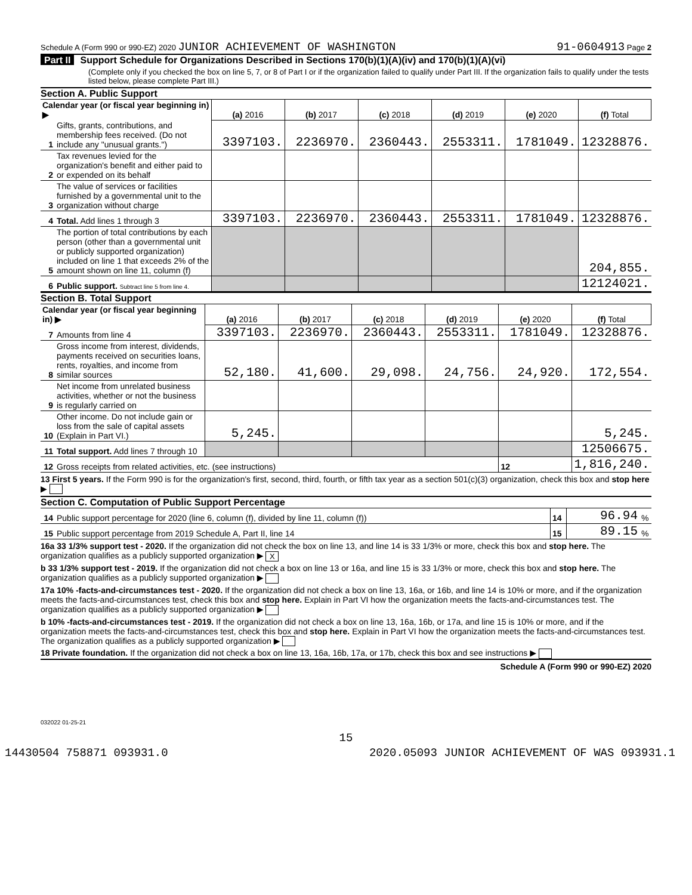Schedule A (Form 990 or 990-EZ) 2020 JUNIOR ACHIEVEMENT OF WASHINGTON
91-0604913 Page 2
Part II Support Schedule for Organizations Described in Sections 170(b)(1)(A)(iv) and 170(b)(1)(A)(vi)
(Complete only if you checked the box on line 5, 7, or 8 of Part I or if the organization failed to qualify under Part III. If the organization fails to qualify under the tests listed below, please complete Part III.)
Section A. Public Support
| Calendar year (or fiscal year beginning in) ▶ | | (a) 2016 | (b) 2017 | (c) 2018 | (d) 2019 | (e) 2020 | (f) Total |
| 1 | Gifts, grants, contributions, and membership fees received. (Do not include any "unusual grants.") | 3397103. | 2236970. | 2360443. | 2553311. | 1781049. | 12328876. |
| 2 | Tax revenues levied for the organization's benefit and either paid to or expended on its behalf | | | | | | |
| 3 | The value of services or facilities furnished by a governmental unit to the organization without charge | | | | | | |
| 4 | Total. Add lines 1 through 3 | 3397103. | 2236970. | 2360443. | 2553311. | 1781049. | 12328876. |
| 5 | The portion of total contributions by each person (other than a governmental unit or publicly supported organization) included on line 1 that exceeds 2% of the amount shown on line 11, column (f) | | | | | | 204,855. |
| 6 | Public support. Subtract line 5 from line 4. | | | | | | 12124021. |
Section B. Total Support
| Calendar year (or fiscal year beginning in) ▶ | | (a) 2016 | (b) 2017 | (c) 2018 | (d) 2019 | (e) 2020 | (f) Total |
| 7 | Amounts from line 4 | 3397103. | 2236970. | 2360443. | 2553311. | 1781049. | 12328876. |
| 8 | Gross income from interest, dividends, payments received on securities loans, rents, royalties, and income from similar sources | 52,180. | 41,600. | 29,098. | 24,756. | 24,920. | 172,554. |
| 9 | Net income from unrelated business activities, whether or not the business is regularly carried on | | | | | | |
| 10 | Other income. Do not include gain or loss from the sale of capital assets (Explain in Part VI.) | 5,245. | | | | | 5,245. |
| 11 | Total support. Add lines 7 through 10 | | | | | | 12506675. |
| 12 | Gross receipts from related activities, etc. (see instructions) | | | | | 12 | 1,816,240. |
13 First 5 years. If the Form 990 is for the organization's first, second, third, fourth, or fifth tax year as a section 501(c)(3) organization, check this box and stop here ▶
Section C. Computation of Public Support Percentage
| 14 | Public support percentage for 2020 (line 6, column (f), divided by line 11, column (f)) | 14 | 96.94 | % |
| 15 | Public support percentage from 2019 Schedule A, Part II, line 14 | 15 | 89.15 | % |
16a 33 1/3% support test - 2020. If the organization did not check the box on line 13, and line 14 is 33 1/3% or more, check this box and stop here. The organization qualifies as a publicly supported organization ▶ X
b 33 1/3% support test - 2019. If the organization did not check a box on line 13 or 16a, and line 15 is 33 1/3% or more, check this box and stop here. The organization qualifies as a publicly supported organization ▶
17a 10% -facts-and-circumstances test - 2020. If the organization did not check a box on line 13, 16a, or 16b, and line 14 is 10% or more, and if the organization meets the facts-and-circumstances test, check this box and stop here. Explain in Part VI how the organization meets the facts-and-circumstances test. The organization qualifies as a publicly supported organization ▶
b 10% -facts-and-circumstances test - 2019. If the organization did not check a box on line 13, 16a, 16b, or 17a, and line 15 is 10% or more, and if the organization meets the facts-and-circumstances test, check this box and stop here. Explain in Part VI how the organization meets the facts-and-circumstances test. The organization qualifies as a publicly supported organization ▶
18 Private foundation. If the organization did not check a box on line 13, 16a, 16b, 17a, or 17b, check this box and see instructions ▶
Schedule A (Form 990 or 990-EZ) 2020
032022 01-25-21
15
14430504 758871 093931.0 2020.05093 JUNIOR ACHIEVEMENT OF WAS 093931.1